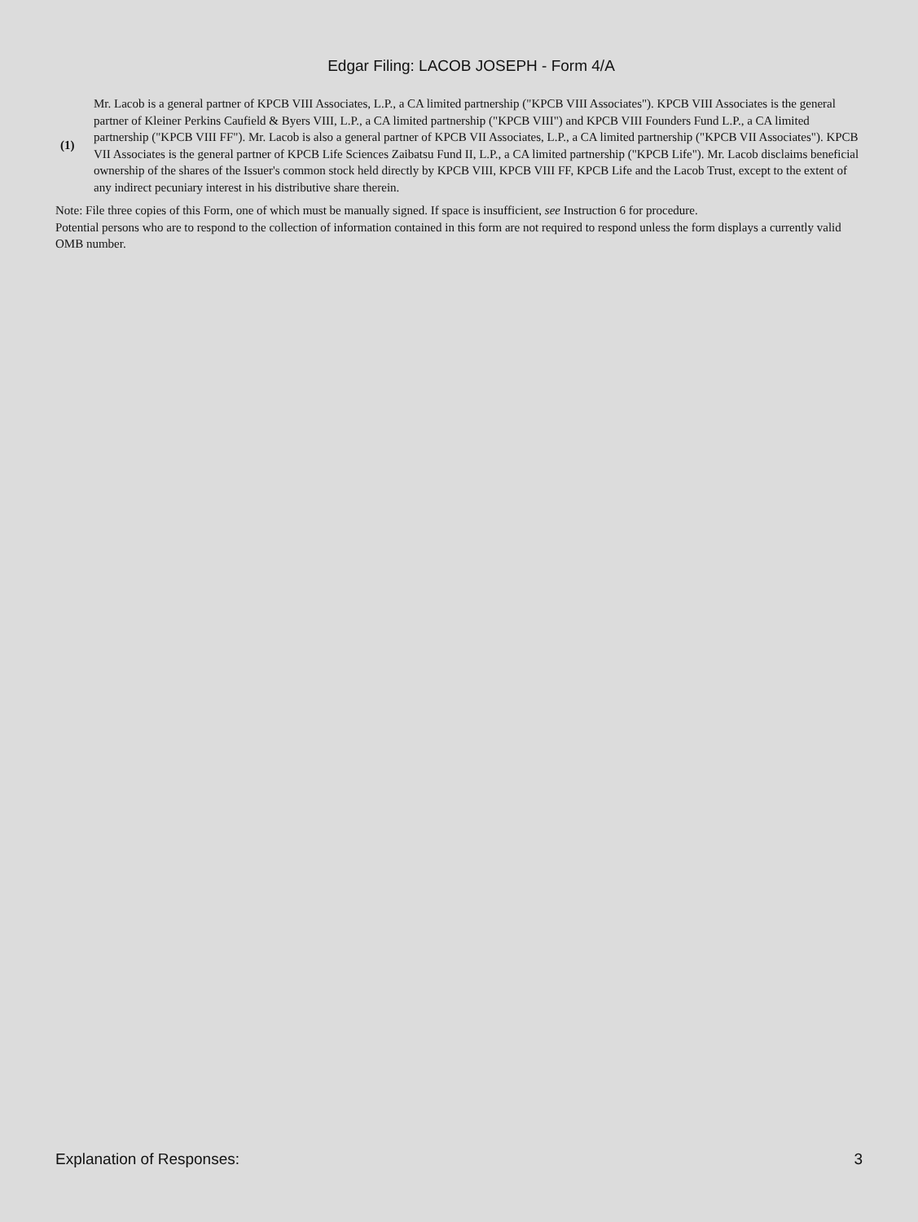Edgar Filing: LACOB JOSEPH - Form 4/A
(1)
Mr. Lacob is a general partner of KPCB VIII Associates, L.P., a CA limited partnership ("KPCB VIII Associates"). KPCB VIII Associates is the general partner of Kleiner Perkins Caufield & Byers VIII, L.P., a CA limited partnership ("KPCB VIII") and KPCB VIII Founders Fund L.P., a CA limited partnership ("KPCB VIII FF"). Mr. Lacob is also a general partner of KPCB VII Associates, L.P., a CA limited partnership ("KPCB VII Associates"). KPCB VII Associates is the general partner of KPCB Life Sciences Zaibatsu Fund II, L.P., a CA limited partnership ("KPCB Life"). Mr. Lacob disclaims beneficial ownership of the shares of the Issuer's common stock held directly by KPCB VIII, KPCB VIII FF, KPCB Life and the Lacob Trust, except to the extent of any indirect pecuniary interest in his distributive share therein.
Note: File three copies of this Form, one of which must be manually signed. If space is insufficient, see Instruction 6 for procedure.
Potential persons who are to respond to the collection of information contained in this form are not required to respond unless the form displays a currently valid OMB number.
Explanation of Responses: 3